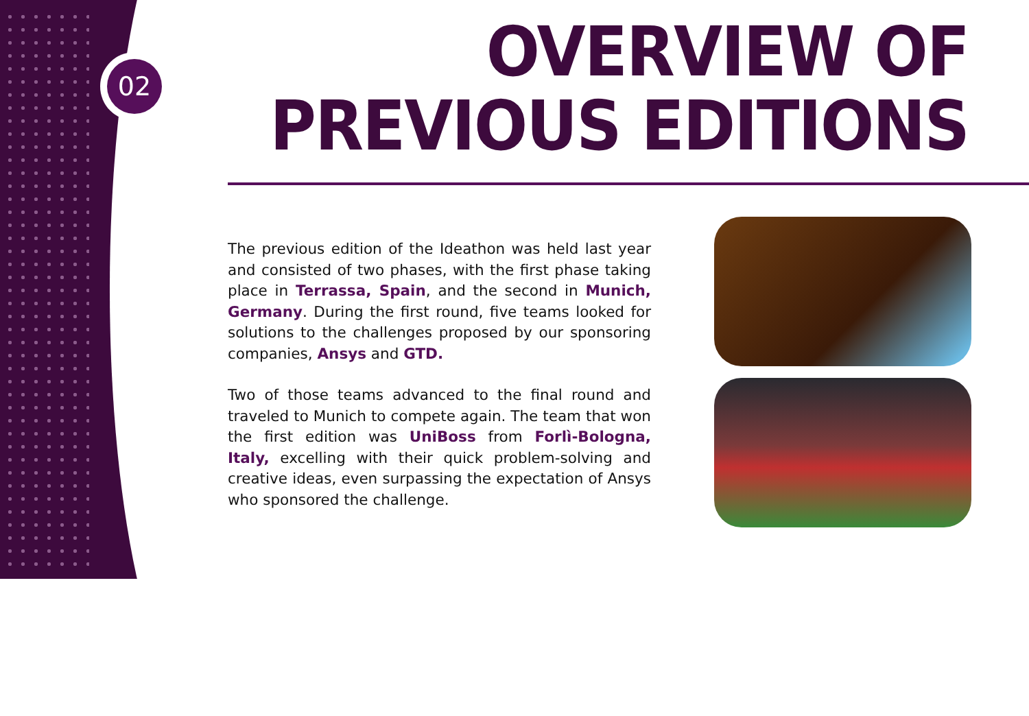02
OVERVIEW OF
PREVIOUS EDITIONS
The previous edition of the Ideathon was held last year and consisted of two phases, with the first phase taking place in Terrassa, Spain, and the second in Munich, Germany. During the first round, five teams looked for solutions to the challenges proposed by our sponsoring companies, Ansys and GTD.
Two of those teams advanced to the final round and traveled to Munich to compete again. The team that won the first edition was UniBoss from Forlì-Bologna, Italy, excelling with their quick problem-solving and creative ideas, even surpassing the expectation of Ansys who sponsored the challenge.